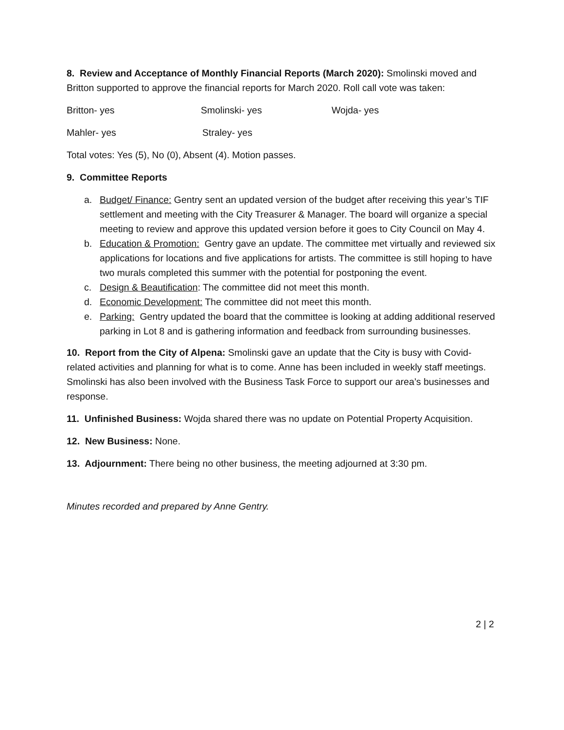8. Review and Acceptance of Monthly Financial Reports (March 2020): Smolinski moved and Britton supported to approve the financial reports for March 2020. Roll call vote was taken:
Britton- yes Smolinski- yes Wojda- yes
Mahler- yes Straley- yes
Total votes: Yes (5), No (0), Absent (4). Motion passes.
9. Committee Reports
a. Budget/ Finance: Gentry sent an updated version of the budget after receiving this year’s TIF settlement and meeting with the City Treasurer & Manager. The board will organize a special meeting to review and approve this updated version before it goes to City Council on May 4.
b. Education & Promotion: Gentry gave an update. The committee met virtually and reviewed six applications for locations and five applications for artists. The committee is still hoping to have two murals completed this summer with the potential for postponing the event.
c. Design & Beautification: The committee did not meet this month.
d. Economic Development: The committee did not meet this month.
e. Parking: Gentry updated the board that the committee is looking at adding additional reserved parking in Lot 8 and is gathering information and feedback from surrounding businesses.
10. Report from the City of Alpena: Smolinski gave an update that the City is busy with Covid-related activities and planning for what is to come. Anne has been included in weekly staff meetings. Smolinski has also been involved with the Business Task Force to support our area’s businesses and response.
11. Unfinished Business: Wojda shared there was no update on Potential Property Acquisition.
12. New Business: None.
13. Adjournment: There being no other business, the meeting adjourned at 3:30 pm.
Minutes recorded and prepared by Anne Gentry.
2 | 2